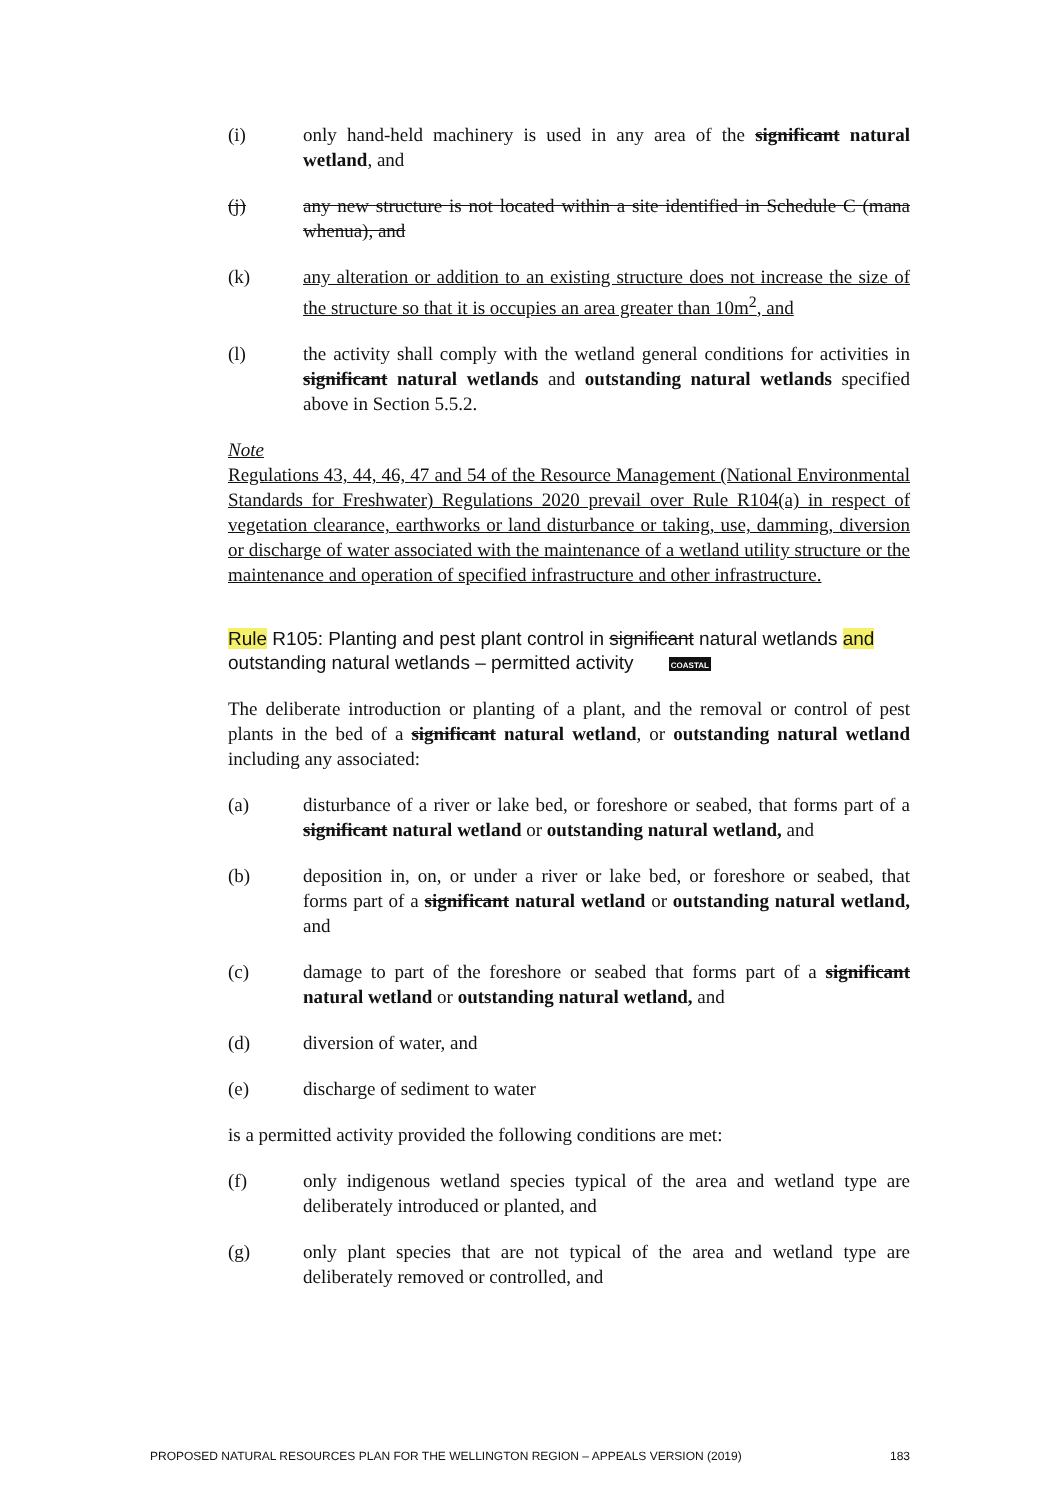(i) only hand-held machinery is used in any area of the significant natural wetland, and
(j) any new structure is not located within a site identified in Schedule C (mana whenua), and
(k) any alteration or addition to an existing structure does not increase the size of the structure so that it is occupies an area greater than 10m<sup>2</sup>, and
(l) the activity shall comply with the wetland general conditions for activities in significant natural wetlands and outstanding natural wetlands specified above in Section 5.5.2.
Note
Regulations 43, 44, 46, 47 and 54 of the Resource Management (National Environmental Standards for Freshwater) Regulations 2020 prevail over Rule R104(a) in respect of vegetation clearance, earthworks or land disturbance or taking, use, damming, diversion or discharge of water associated with the maintenance of a wetland utility structure or the maintenance and operation of specified infrastructure and other infrastructure.
Rule R105: Planting and pest plant control in significant natural wetlands and outstanding natural wetlands – permitted activity COASTAL
The deliberate introduction or planting of a plant, and the removal or control of pest plants in the bed of a significant natural wetland, or outstanding natural wetland including any associated:
(a) disturbance of a river or lake bed, or foreshore or seabed, that forms part of a significant natural wetland or outstanding natural wetland, and
(b) deposition in, on, or under a river or lake bed, or foreshore or seabed, that forms part of a significant natural wetland or outstanding natural wetland, and
(c) damage to part of the foreshore or seabed that forms part of a significant natural wetland or outstanding natural wetland, and
(d) diversion of water, and
(e) discharge of sediment to water
is a permitted activity provided the following conditions are met:
(f) only indigenous wetland species typical of the area and wetland type are deliberately introduced or planted, and
(g) only plant species that are not typical of the area and wetland type are deliberately removed or controlled, and
PROPOSED NATURAL RESOURCES PLAN FOR THE WELLINGTON REGION – APPEALS VERSION (2019) 183